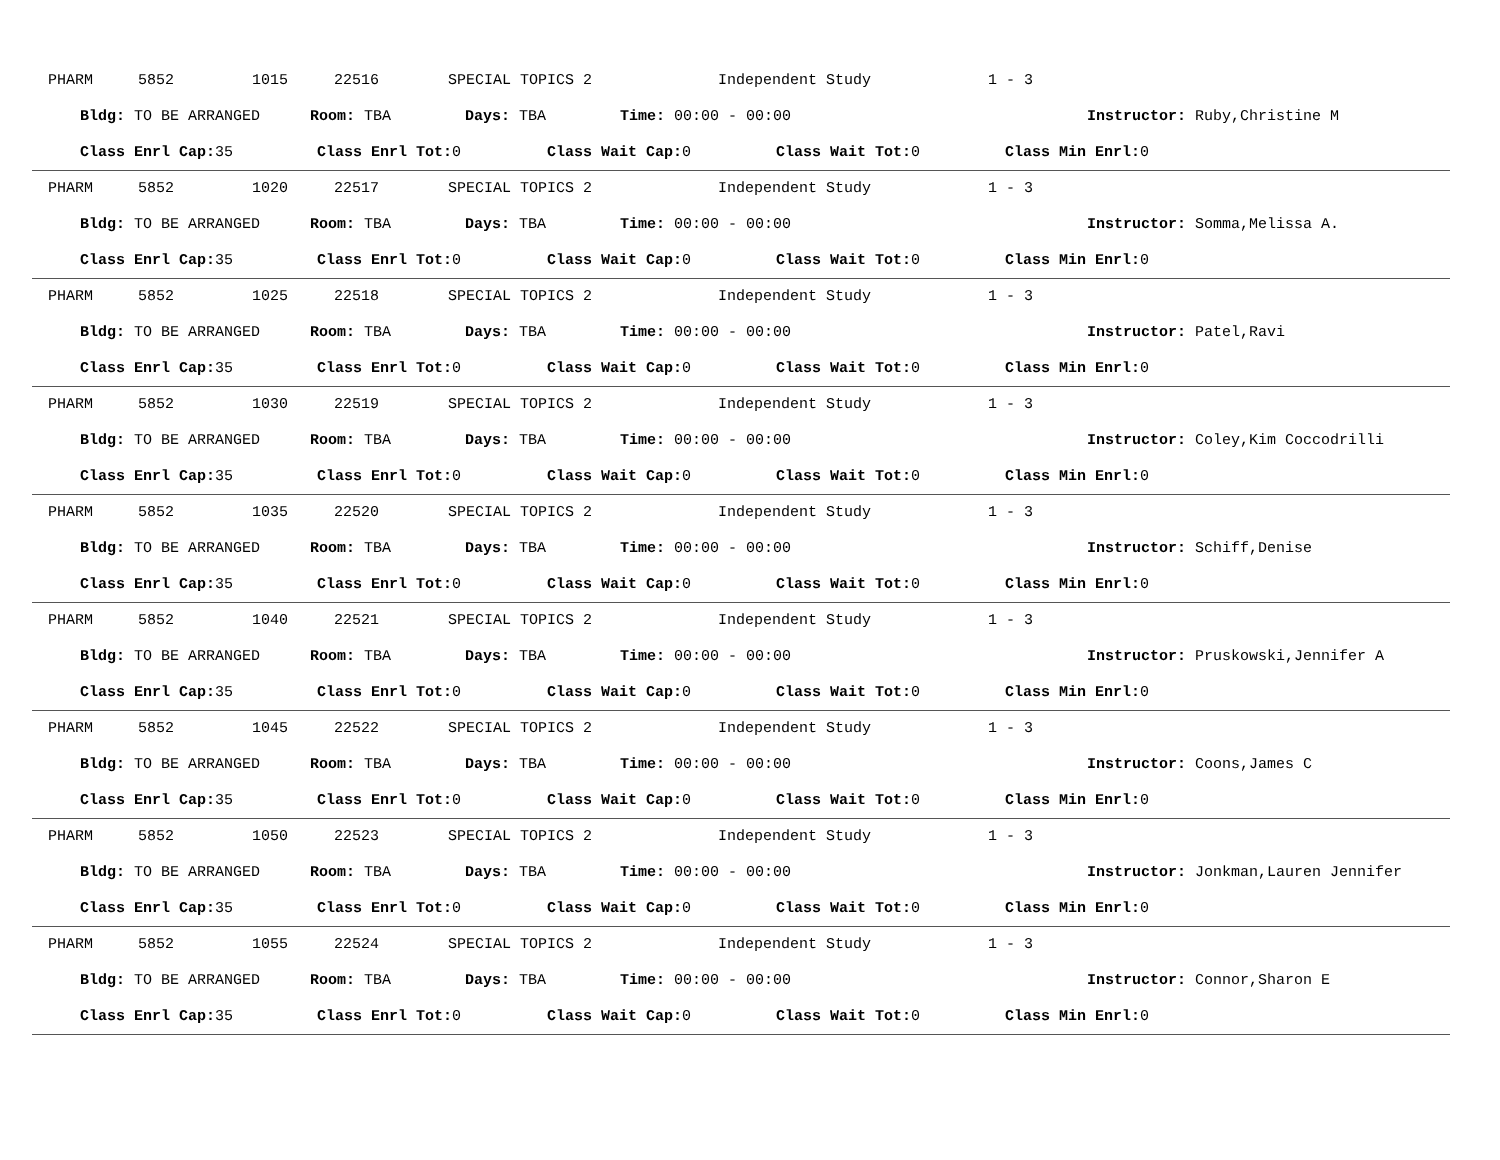PHARM 5852 1015 22516 SPECIAL TOPICS 2 Independent Study 1 - 3
Bldg: TO BE ARRANGED Room: TBA Days: TBA Time: 00:00 - 00:00 Instructor: Ruby,Christine M
Class Enrl Cap: 35 Class Enrl Tot: 0 Class Wait Cap: 0 Class Wait Tot: 0 Class Min Enrl: 0
PHARM 5852 1020 22517 SPECIAL TOPICS 2 Independent Study 1 - 3
Bldg: TO BE ARRANGED Room: TBA Days: TBA Time: 00:00 - 00:00 Instructor: Somma,Melissa A.
Class Enrl Cap: 35 Class Enrl Tot: 0 Class Wait Cap: 0 Class Wait Tot: 0 Class Min Enrl: 0
PHARM 5852 1025 22518 SPECIAL TOPICS 2 Independent Study 1 - 3
Bldg: TO BE ARRANGED Room: TBA Days: TBA Time: 00:00 - 00:00 Instructor: Patel,Ravi
Class Enrl Cap: 35 Class Enrl Tot: 0 Class Wait Cap: 0 Class Wait Tot: 0 Class Min Enrl: 0
PHARM 5852 1030 22519 SPECIAL TOPICS 2 Independent Study 1 - 3
Bldg: TO BE ARRANGED Room: TBA Days: TBA Time: 00:00 - 00:00 Instructor: Coley,Kim Coccodrilli
Class Enrl Cap: 35 Class Enrl Tot: 0 Class Wait Cap: 0 Class Wait Tot: 0 Class Min Enrl: 0
PHARM 5852 1035 22520 SPECIAL TOPICS 2 Independent Study 1 - 3
Bldg: TO BE ARRANGED Room: TBA Days: TBA Time: 00:00 - 00:00 Instructor: Schiff,Denise
Class Enrl Cap: 35 Class Enrl Tot: 0 Class Wait Cap: 0 Class Wait Tot: 0 Class Min Enrl: 0
PHARM 5852 1040 22521 SPECIAL TOPICS 2 Independent Study 1 - 3
Bldg: TO BE ARRANGED Room: TBA Days: TBA Time: 00:00 - 00:00 Instructor: Pruskowski,Jennifer A
Class Enrl Cap: 35 Class Enrl Tot: 0 Class Wait Cap: 0 Class Wait Tot: 0 Class Min Enrl: 0
PHARM 5852 1045 22522 SPECIAL TOPICS 2 Independent Study 1 - 3
Bldg: TO BE ARRANGED Room: TBA Days: TBA Time: 00:00 - 00:00 Instructor: Coons,James C
Class Enrl Cap: 35 Class Enrl Tot: 0 Class Wait Cap: 0 Class Wait Tot: 0 Class Min Enrl: 0
PHARM 5852 1050 22523 SPECIAL TOPICS 2 Independent Study 1 - 3
Bldg: TO BE ARRANGED Room: TBA Days: TBA Time: 00:00 - 00:00 Instructor: Jonkman,Lauren Jennifer
Class Enrl Cap: 35 Class Enrl Tot: 0 Class Wait Cap: 0 Class Wait Tot: 0 Class Min Enrl: 0
PHARM 5852 1055 22524 SPECIAL TOPICS 2 Independent Study 1 - 3
Bldg: TO BE ARRANGED Room: TBA Days: TBA Time: 00:00 - 00:00 Instructor: Connor,Sharon E
Class Enrl Cap: 35 Class Enrl Tot: 0 Class Wait Cap: 0 Class Wait Tot: 0 Class Min Enrl: 0